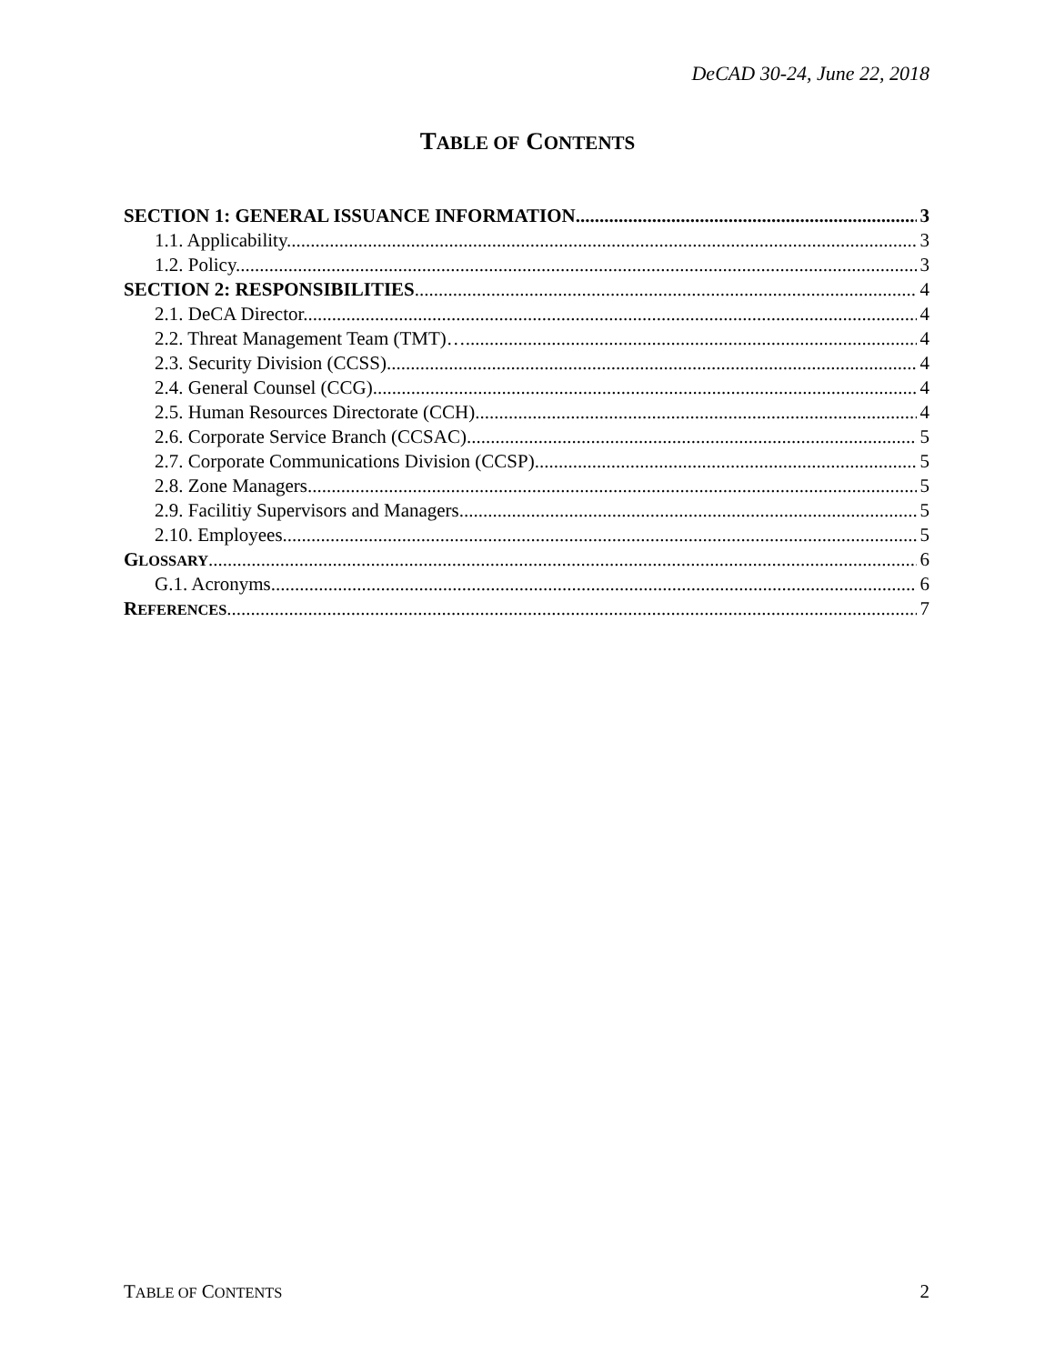DeCAD 30-24, June 22, 2018
TABLE OF CONTENTS
SECTION 1: GENERAL ISSUANCE INFORMATION 3
1.1. Applicability. 3
1.2. Policy. 3
SECTION 2: RESPONSIBILITIES 4
2.1. DeCA Director. 4
2.2. Threat Management Team (TMT)… 4
2.3. Security Division (CCSS). 4
2.4. General Counsel (CCG). 4
2.5. Human Resources Directorate (CCH). 4
2.6. Corporate Service Branch (CCSAC). 5
2.7. Corporate Communications Division (CCSP). 5
2.8. Zone Managers. 5
2.9. Facilitiy Supervisors and Managers. 5
2.10. Employees. 5
GLOSSARY 6
G.1. Acronyms. 6
REFERENCES 7
TABLE OF CONTENTS 2